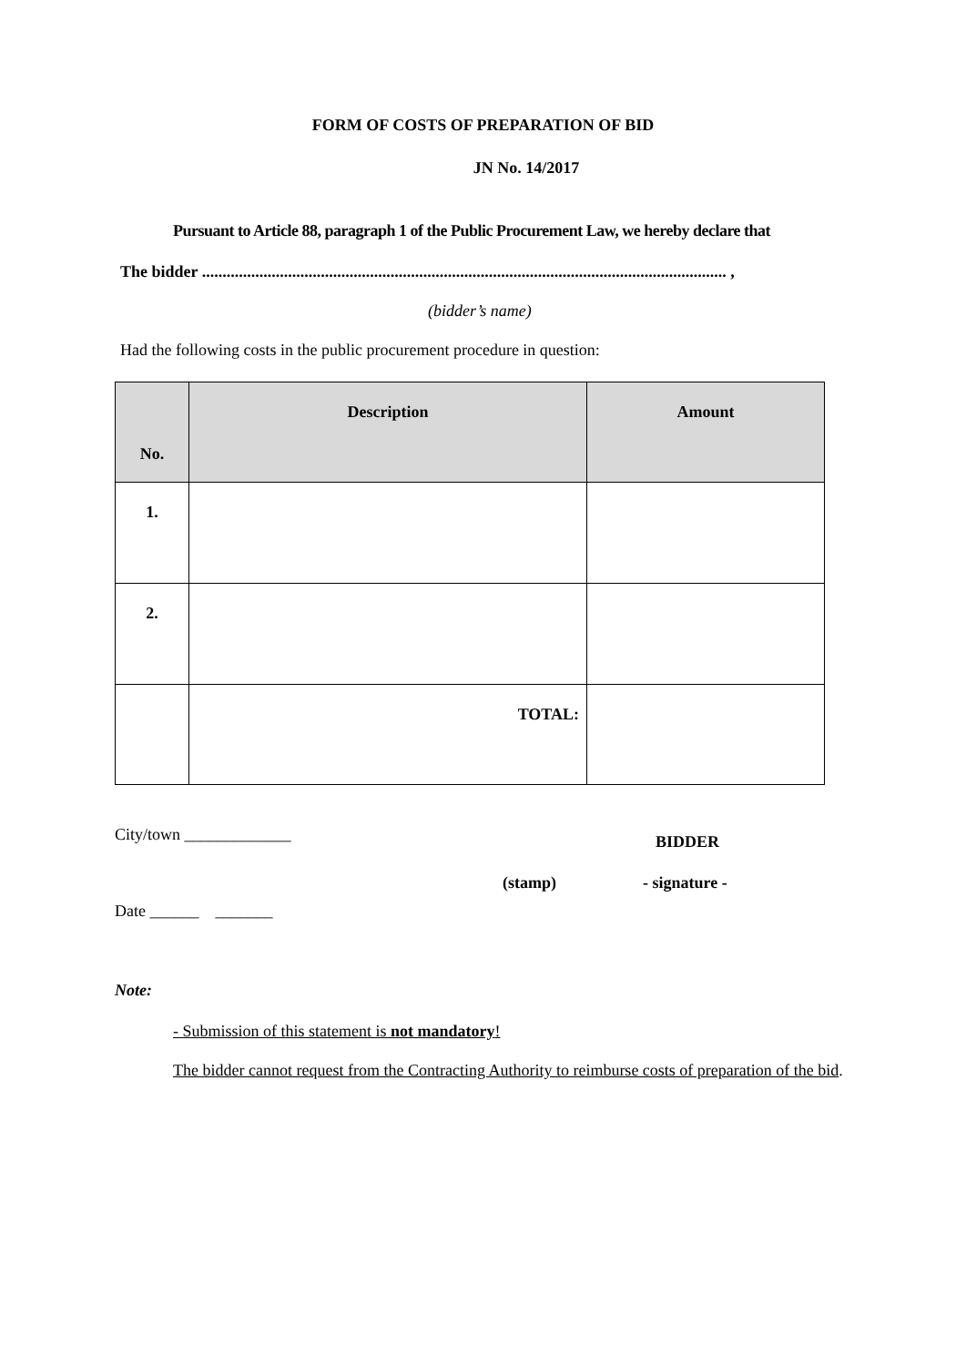FORM OF COSTS OF PREPARATION OF BID
JN No. 14/2017
Pursuant to Article 88, paragraph 1 of the Public Procurement Law, we hereby declare that
The bidder ................................................................................................................................ ,
(bidder’s name)
Had the following costs in the public procurement procedure in question:
| No. | Description | Amount |
| --- | --- | --- |
| 1. | | |
| 2. | | |
| | TOTAL: | |
City/town _____________
BIDDER
(stamp) - signature -
Date ______ _______
Note:
- Submission of this statement is not mandatory!
The bidder cannot request from the Contracting Authority to reimburse costs of preparation of the bid.